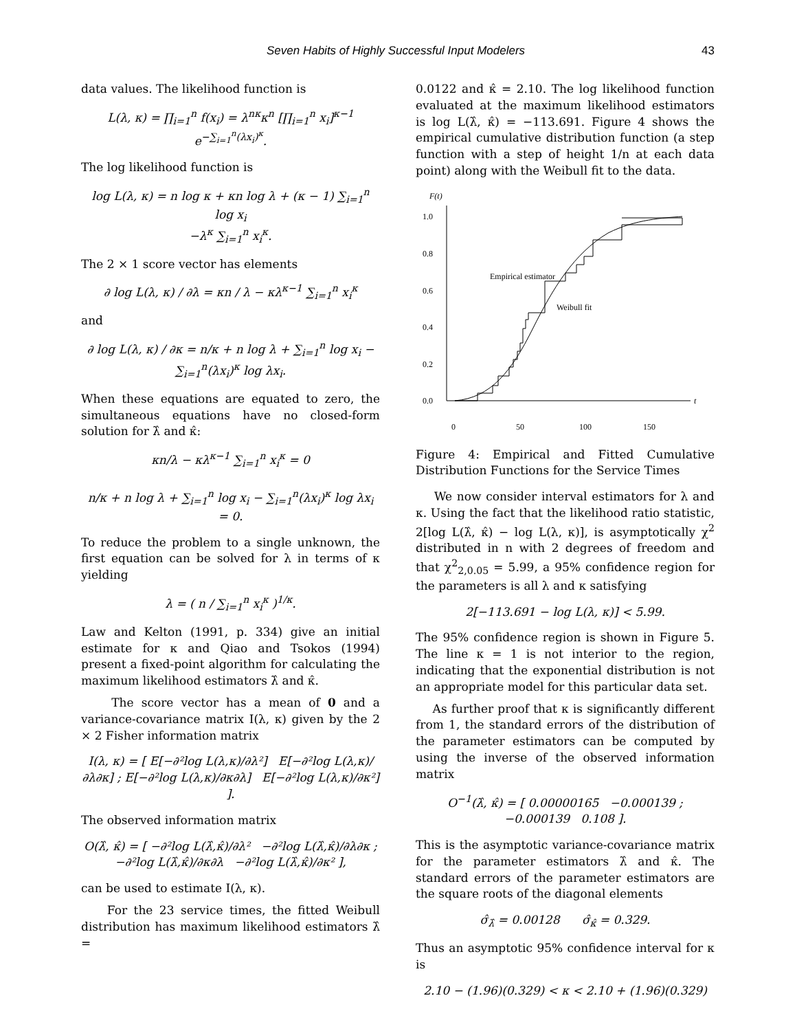Seven Habits of Highly Successful Input Modelers 43
data values. The likelihood function is
L(λ, κ) = ∏<sub>i=1</sub><sup>n</sup> f(x<sub>i</sub>) = λ<sup>nκ</sup>κ<sup>n</sup> [∏<sub>i=1</sub><sup>n</sup> x<sub>i</sub>]<sup>κ−1</sup> e<sup>−∑<sub>i=1</sub><sup>n</sup>(λx<sub>i</sub>)<sup>κ</sup></sup>.
The log likelihood function is
log L(λ, κ) = n log κ + κn log λ + (κ − 1) ∑<sub>i=1</sub><sup>n</sup> log x<sub>i</sub>
−λ<sup>κ</sup> ∑<sub>i=1</sub><sup>n</sup> x<sub>i</sub><sup>κ</sup>.
The 2 × 1 score vector has elements
∂ log L(λ, κ) / ∂λ = κn / λ − κλ<sup>κ−1</sup> ∑<sub>i=1</sub><sup>n</sup> x<sub>i</sub><sup>κ</sup>
and
∂ log L(λ, κ) / ∂κ = n/κ + n log λ + ∑<sub>i=1</sub><sup>n</sup> log x<sub>i</sub> − ∑<sub>i=1</sub><sup>n</sup>(λx<sub>i</sub>)<sup>κ</sup> log λx<sub>i</sub>.
When these equations are equated to zero, the simultaneous equations have no closed-form solution for λ̂ and κ̂:
κn/λ − κλ<sup>κ−1</sup> ∑<sub>i=1</sub><sup>n</sup> x<sub>i</sub><sup>κ</sup> = 0
n/κ + n log λ + ∑<sub>i=1</sub><sup>n</sup> log x<sub>i</sub> − ∑<sub>i=1</sub><sup>n</sup>(λx<sub>i</sub>)<sup>κ</sup> log λx<sub>i</sub> = 0.
To reduce the problem to a single unknown, the first equation can be solved for λ in terms of κ yielding
λ = ( n / ∑<sub>i=1</sub><sup>n</sup> x<sub>i</sub><sup>κ</sup> )<sup>1/κ</sup>.
Law and Kelton (1991, p. 334) give an initial estimate for κ and Qiao and Tsokos (1994) present a fixed-point algorithm for calculating the maximum likelihood estimators λ̂ and κ̂.
The score vector has a mean of 0 and a variance-covariance matrix I(λ, κ) given by the 2 × 2 Fisher information matrix
I(λ, κ) = [ E[−∂²log L(λ,κ)/∂λ²] E[−∂²log L(λ,κ)/∂λ∂κ] ; E[−∂²log L(λ,κ)/∂κ∂λ] E[−∂²log L(λ,κ)/∂κ²] ].
The observed information matrix
O(λ̂, κ̂) = [ −∂²log L(λ̂,κ̂)/∂λ² −∂²log L(λ̂,κ̂)/∂λ∂κ ; −∂²log L(λ̂,κ̂)/∂κ∂λ −∂²log L(λ̂,κ̂)/∂κ² ],
can be used to estimate I(λ, κ).
For the 23 service times, the fitted Weibull distribution has maximum likelihood estimators λ̂ =
0.0122 and κ̂ = 2.10. The log likelihood function evaluated at the maximum likelihood estimators is log L(λ̂, κ̂) = −113.691. Figure 4 shows the empirical cumulative distribution function (a step function with a step of height 1/n at each data point) along with the Weibull fit to the data.
F(t)
t
1.0
0.8
0.6
0.4
0.2
0.0
0
50
100
150
Empirical estimator
Weibull fit
Figure 4: Empirical and Fitted Cumulative Distribution Functions for the Service Times
We now consider interval estimators for λ and κ. Using the fact that the likelihood ratio statistic, 2[log L(λ̂, κ̂) − log L(λ, κ)], is asymptotically χ<sup>2</sup> distributed in n with 2 degrees of freedom and that χ<sup>2</sup><sub>2,0.05</sub> = 5.99, a 95% confidence region for the parameters is all λ and κ satisfying
2[−113.691 − log L(λ, κ)] < 5.99.
The 95% confidence region is shown in Figure 5. The line κ = 1 is not interior to the region, indicating that the exponential distribution is not an appropriate model for this particular data set.
As further proof that κ is significantly different from 1, the standard errors of the distribution of the parameter estimators can be computed by using the inverse of the observed information matrix
O<sup>−1</sup>(λ̂, κ̂) = [ 0.00000165 −0.000139 ; −0.000139 0.108 ].
This is the asymptotic variance-covariance matrix for the parameter estimators λ̂ and κ̂. The standard errors of the parameter estimators are the square roots of the diagonal elements
σ̂<sub>λ̂</sub> = 0.00128 σ̂<sub>κ̂</sub> = 0.329.
Thus an asymptotic 95% confidence interval for κ is
2.10 − (1.96)(0.329) < κ < 2.10 + (1.96)(0.329)